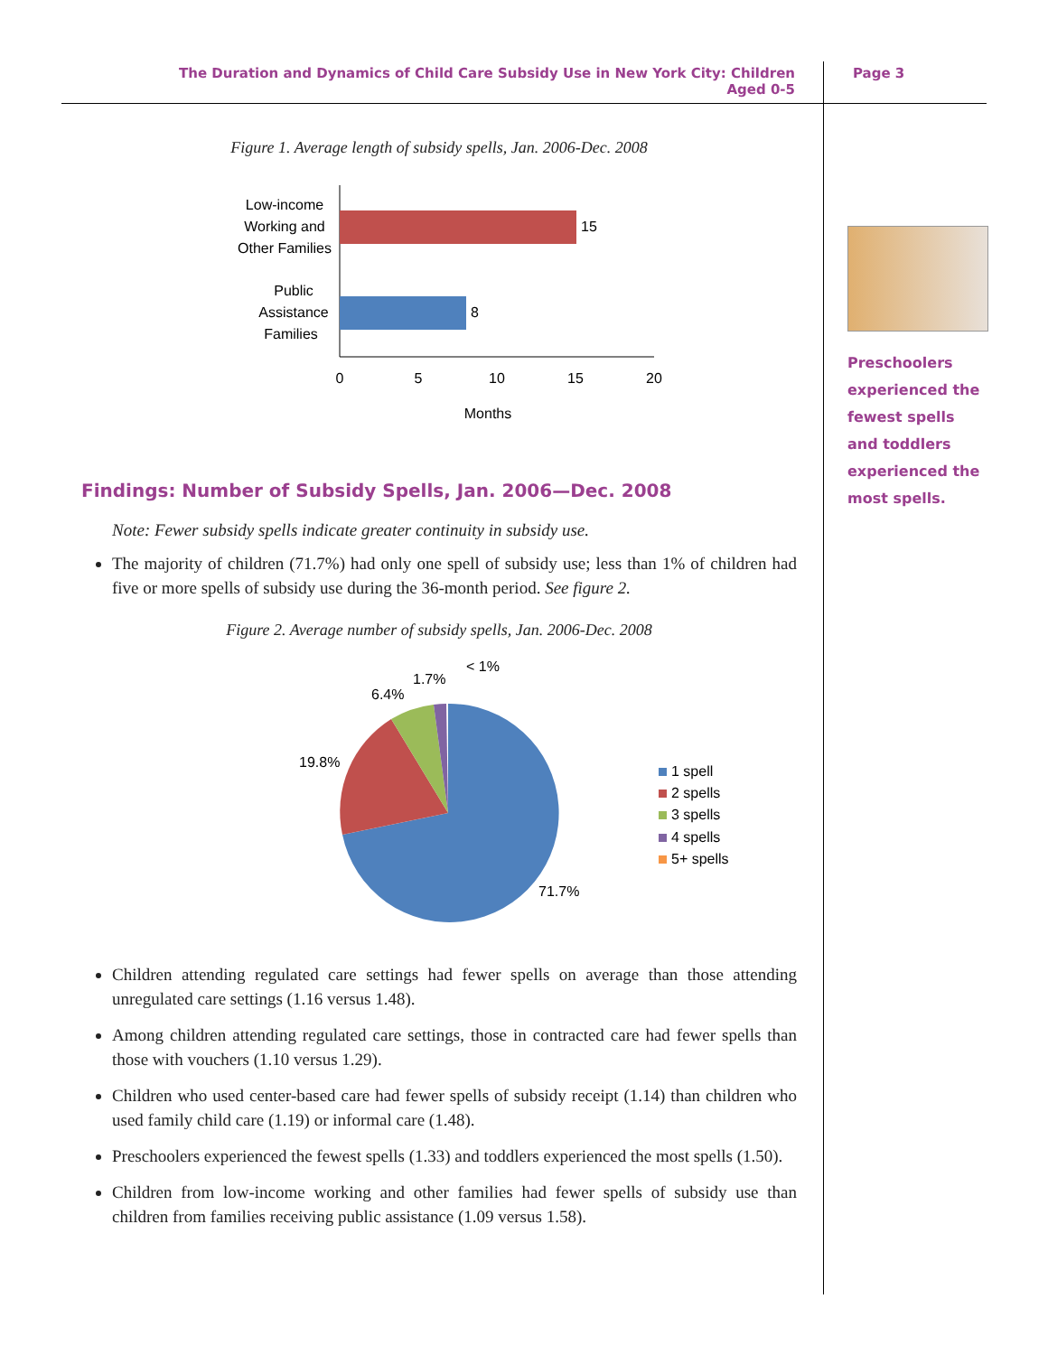The Duration and Dynamics of Child Care Subsidy Use in New York City: Children Aged 0-5
Page 3
Figure 1. Average length of subsidy spells, Jan. 2006-Dec. 2008
Low-income
Working and
Other Families
Public
Assistance
Families
15
8
0
5
10
15
20
Months
Findings: Number of Subsidy Spells, Jan. 2006—Dec. 2008
Note: Fewer subsidy spells indicate greater continuity in subsidy use.
The majority of children (71.7%) had only one spell of subsidy use; less than 1% of children had five or more spells of subsidy use during the 36-month period. See figure 2.
Figure 2. Average number of subsidy spells, Jan. 2006-Dec. 2008
< 1%
1.7%
6.4%
19.8%
71.7%
1 spell
2 spells
3 spells
4 spells
5+ spells
Children attending regulated care settings had fewer spells on average than those attending unregulated care settings (1.16 versus 1.48).
Among children attending regulated care settings, those in contracted care had fewer spells than those with vouchers (1.10 versus 1.29).
Children who used center-based care had fewer spells of subsidy receipt (1.14) than children who used family child care (1.19) or informal care (1.48).
Preschoolers experienced the fewest spells (1.33) and toddlers experienced the most spells (1.50).
Children from low-income working and other families had fewer spells of subsidy use than children from families receiving public assistance (1.09 versus 1.58).
Preschoolers experienced the fewest spells and toddlers experienced the most spells.